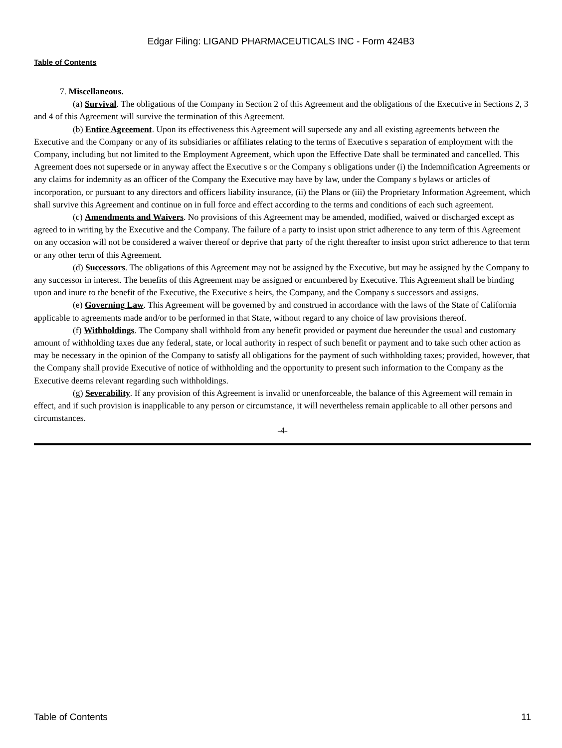Edgar Filing: LIGAND PHARMACEUTICALS INC - Form 424B3
Table of Contents
7. Miscellaneous.
(a) Survival. The obligations of the Company in Section 2 of this Agreement and the obligations of the Executive in Sections 2, 3 and 4 of this Agreement will survive the termination of this Agreement.
(b) Entire Agreement. Upon its effectiveness this Agreement will supersede any and all existing agreements between the Executive and the Company or any of its subsidiaries or affiliates relating to the terms of Executive s separation of employment with the Company, including but not limited to the Employment Agreement, which upon the Effective Date shall be terminated and cancelled. This Agreement does not supersede or in anyway affect the Executive s or the Company s obligations under (i) the Indemnification Agreements or any claims for indemnity as an officer of the Company the Executive may have by law, under the Company s bylaws or articles of incorporation, or pursuant to any directors and officers liability insurance, (ii) the Plans or (iii) the Proprietary Information Agreement, which shall survive this Agreement and continue on in full force and effect according to the terms and conditions of each such agreement.
(c) Amendments and Waivers. No provisions of this Agreement may be amended, modified, waived or discharged except as agreed to in writing by the Executive and the Company. The failure of a party to insist upon strict adherence to any term of this Agreement on any occasion will not be considered a waiver thereof or deprive that party of the right thereafter to insist upon strict adherence to that term or any other term of this Agreement.
(d) Successors. The obligations of this Agreement may not be assigned by the Executive, but may be assigned by the Company to any successor in interest. The benefits of this Agreement may be assigned or encumbered by Executive. This Agreement shall be binding upon and inure to the benefit of the Executive, the Executive s heirs, the Company, and the Company s successors and assigns.
(e) Governing Law. This Agreement will be governed by and construed in accordance with the laws of the State of California applicable to agreements made and/or to be performed in that State, without regard to any choice of law provisions thereof.
(f) Withholdings. The Company shall withhold from any benefit provided or payment due hereunder the usual and customary amount of withholding taxes due any federal, state, or local authority in respect of such benefit or payment and to take such other action as may be necessary in the opinion of the Company to satisfy all obligations for the payment of such withholding taxes; provided, however, that the Company shall provide Executive of notice of withholding and the opportunity to present such information to the Company as the Executive deems relevant regarding such withholdings.
(g) Severability. If any provision of this Agreement is invalid or unenforceable, the balance of this Agreement will remain in effect, and if such provision is inapplicable to any person or circumstance, it will nevertheless remain applicable to all other persons and circumstances.
-4-
Table of Contents 11